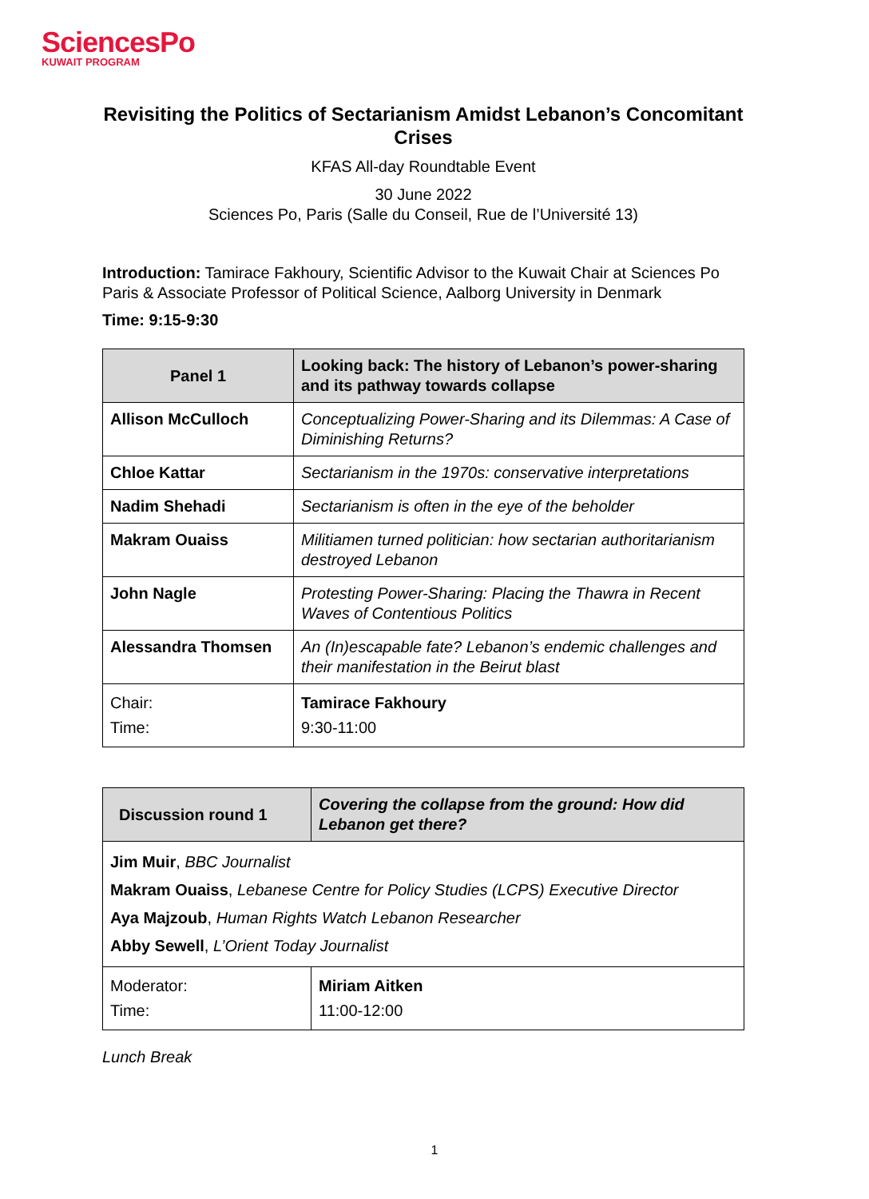SciencesPo
KUWAIT PROGRAM
Revisiting the Politics of Sectarianism Amidst Lebanon’s Concomitant Crises
KFAS All-day Roundtable Event
30 June 2022
Sciences Po, Paris (Salle du Conseil, Rue de l’Université 13)
Introduction: Tamirace Fakhoury, Scientific Advisor to the Kuwait Chair at Sciences Po Paris & Associate Professor of Political Science, Aalborg University in Denmark
Time: 9:15-9:30
| Panel 1 | Looking back: The history of Lebanon’s power-sharing and its pathway towards collapse |
| --- | --- |
| Allison McCulloch | Conceptualizing Power-Sharing and its Dilemmas: A Case of Diminishing Returns? |
| Chloe Kattar | Sectarianism in the 1970s: conservative interpretations |
| Nadim Shehadi | Sectarianism is often in the eye of the beholder |
| Makram Ouaiss | Militiamen turned politician: how sectarian authoritarianism destroyed Lebanon |
| John Nagle | Protesting Power-Sharing: Placing the Thawra in Recent Waves of Contentious Politics |
| Alessandra Thomsen | An (In)escapable fate? Lebanon’s endemic challenges and their manifestation in the Beirut blast |
| Chair: Time: | Tamirace Fakhoury 9:30-11:00 |
| Discussion round 1 | Covering the collapse from the ground: How did Lebanon get there? |
| --- | --- |
| Jim Muir , BBC Journalist Makram Ouaiss , Lebanese Centre for Policy Studies (LCPS) Executive Director Aya Majzoub , Human Rights Watch Lebanon Researcher Abby Sewell , L’Orient Today Journalist | |
| Moderator: Time: | Miriam Aitken 11:00-12:00 |
Lunch Break
1